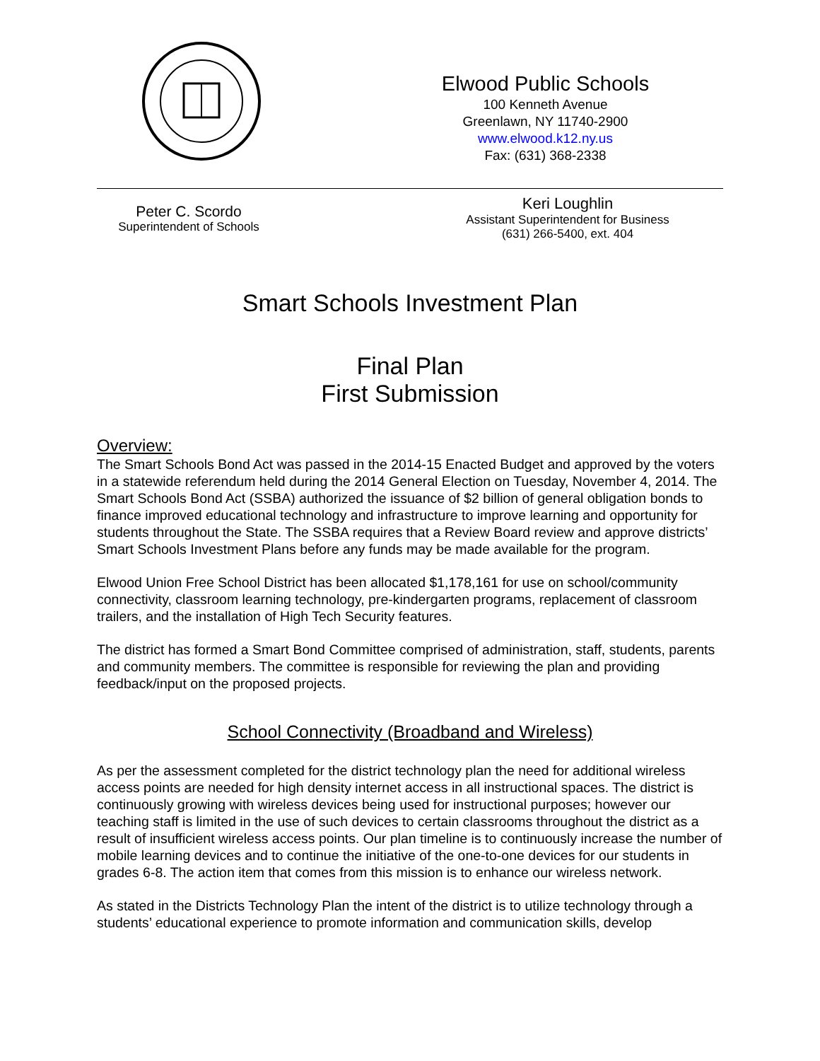Elwood Public Schools
100 Kenneth Avenue
Greenlawn, NY 11740-2900
www.elwood.k12.ny.us
Fax: (631) 368-2338
Peter C. Scordo
Superintendent of Schools
Keri Loughlin
Assistant Superintendent for Business
(631) 266-5400, ext. 404
Smart Schools Investment Plan
Final Plan
First Submission
Overview:
The Smart Schools Bond Act was passed in the 2014-15 Enacted Budget and approved by the voters in a statewide referendum held during the 2014 General Election on Tuesday, November 4, 2014. The Smart Schools Bond Act (SSBA) authorized the issuance of $2 billion of general obligation bonds to finance improved educational technology and infrastructure to improve learning and opportunity for students throughout the State. The SSBA requires that a Review Board review and approve districts’ Smart Schools Investment Plans before any funds may be made available for the program.
Elwood Union Free School District has been allocated $1,178,161 for use on school/community connectivity, classroom learning technology, pre-kindergarten programs, replacement of classroom trailers, and the installation of High Tech Security features.
The district has formed a Smart Bond Committee comprised of administration, staff, students, parents and community members. The committee is responsible for reviewing the plan and providing feedback/input on the proposed projects.
School Connectivity (Broadband and Wireless)
As per the assessment completed for the district technology plan the need for additional wireless access points are needed for high density internet access in all instructional spaces. The district is continuously growing with wireless devices being used for instructional purposes; however our teaching staff is limited in the use of such devices to certain classrooms throughout the district as a result of insufficient wireless access points. Our plan timeline is to continuously increase the number of mobile learning devices and to continue the initiative of the one-to-one devices for our students in grades 6-8. The action item that comes from this mission is to enhance our wireless network.
As stated in the Districts Technology Plan the intent of the district is to utilize technology through a students’ educational experience to promote information and communication skills, develop